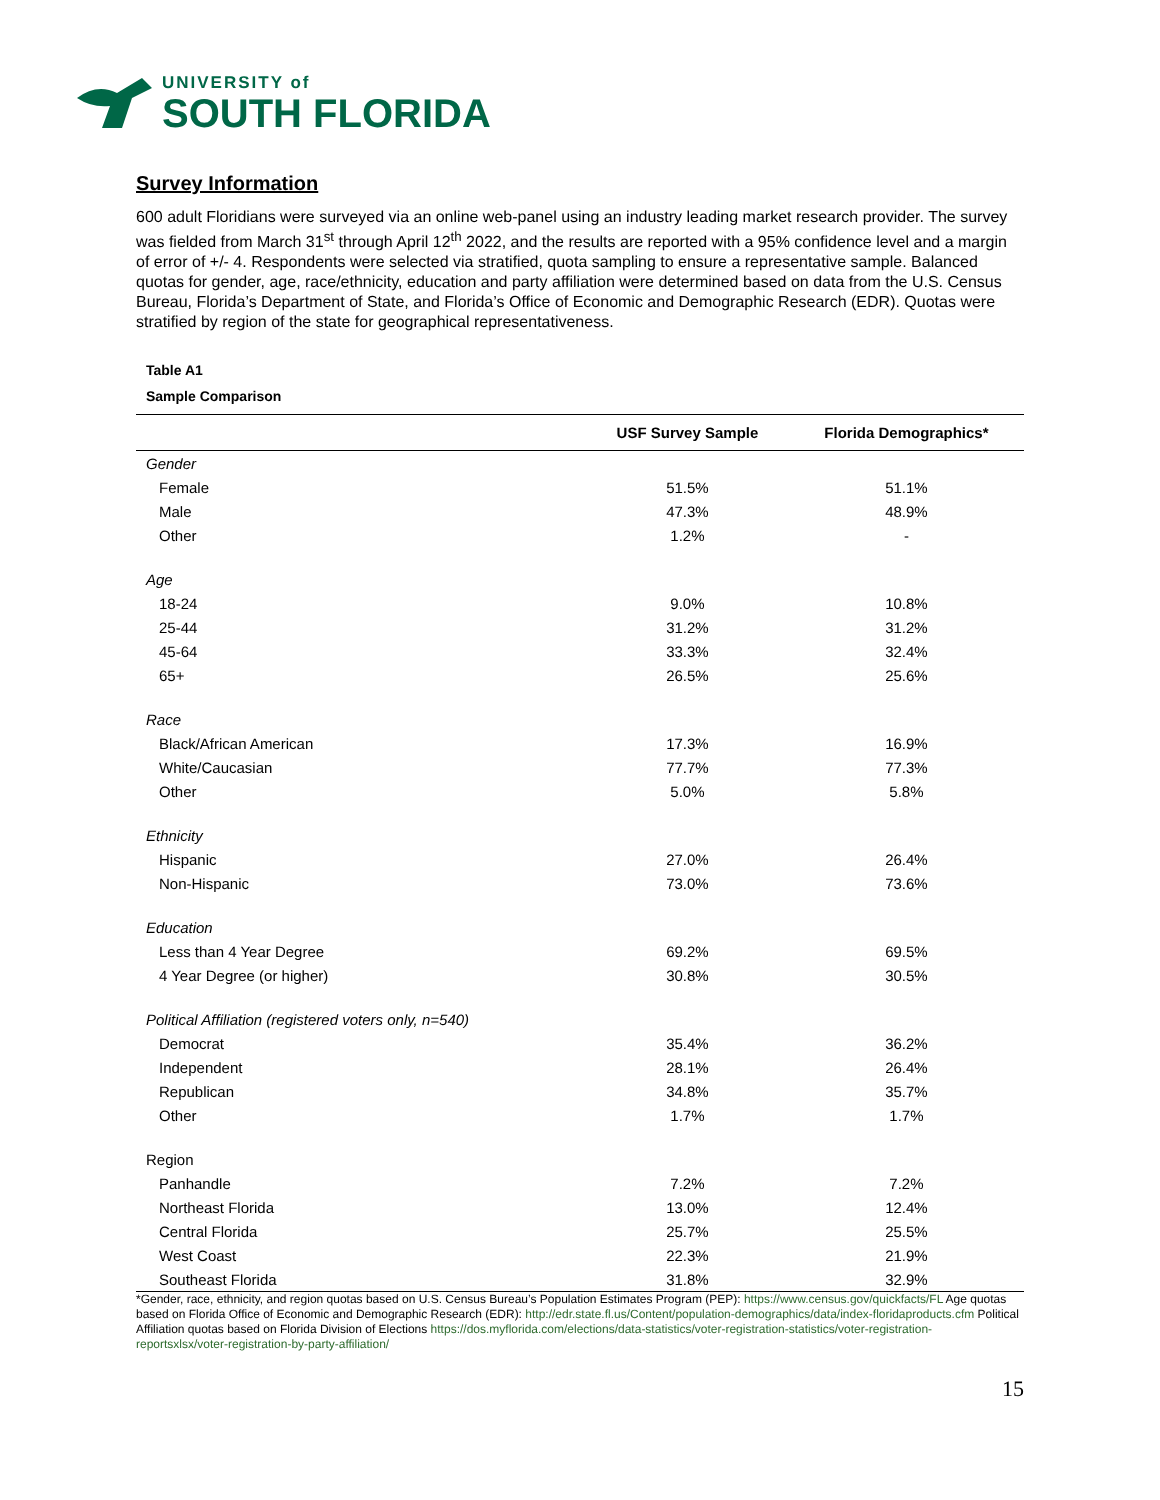UNIVERSITY of
SOUTH FLORIDA
Survey Information
600 adult Floridians were surveyed via an online web-panel using an industry leading market research provider. The survey was fielded from March 31<sup>st</sup> through April 12<sup>th</sup> 2022, and the results are reported with a 95% confidence level and a margin of error of +/- 4. Respondents were selected via stratified, quota sampling to ensure a representative sample. Balanced quotas for gender, age, race/ethnicity, education and party affiliation were determined based on data from the U.S. Census Bureau, Florida’s Department of State, and Florida’s Office of Economic and Demographic Research (EDR). Quotas were stratified by region of the state for geographical representativeness.
Table A1
Sample Comparison
| | USF Survey Sample | Florida Demographics* |
| --- | --- | --- |
| Gender | | |
| Female | 51.5% | 51.1% |
| Male | 47.3% | 48.9% |
| Other | 1.2% | - |
| Age | | |
| 18-24 | 9.0% | 10.8% |
| 25-44 | 31.2% | 31.2% |
| 45-64 | 33.3% | 32.4% |
| 65+ | 26.5% | 25.6% |
| Race | | |
| Black/African American | 17.3% | 16.9% |
| White/Caucasian | 77.7% | 77.3% |
| Other | 5.0% | 5.8% |
| Ethnicity | | |
| Hispanic | 27.0% | 26.4% |
| Non-Hispanic | 73.0% | 73.6% |
| Education | | |
| Less than 4 Year Degree | 69.2% | 69.5% |
| 4 Year Degree (or higher) | 30.8% | 30.5% |
| Political Affiliation (registered voters only, n=540) | | |
| Democrat | 35.4% | 36.2% |
| Independent | 28.1% | 26.4% |
| Republican | 34.8% | 35.7% |
| Other | 1.7% | 1.7% |
| Region | | |
| Panhandle | 7.2% | 7.2% |
| Northeast Florida | 13.0% | 12.4% |
| Central Florida | 25.7% | 25.5% |
| West Coast | 22.3% | 21.9% |
| Southeast Florida | 31.8% | 32.9% |
*Gender, race, ethnicity, and region quotas based on U.S. Census Bureau’s Population Estimates Program (PEP): https://www.census.gov/quickfacts/FL Age quotas based on Florida Office of Economic and Demographic Research (EDR): http://edr.state.fl.us/Content/population-demographics/data/index-floridaproducts.cfm Political Affiliation quotas based on Florida Division of Elections https://dos.myflorida.com/elections/data-statistics/voter-registration-statistics/voter-registration-reportsxlsx/voter-registration-by-party-affiliation/
15